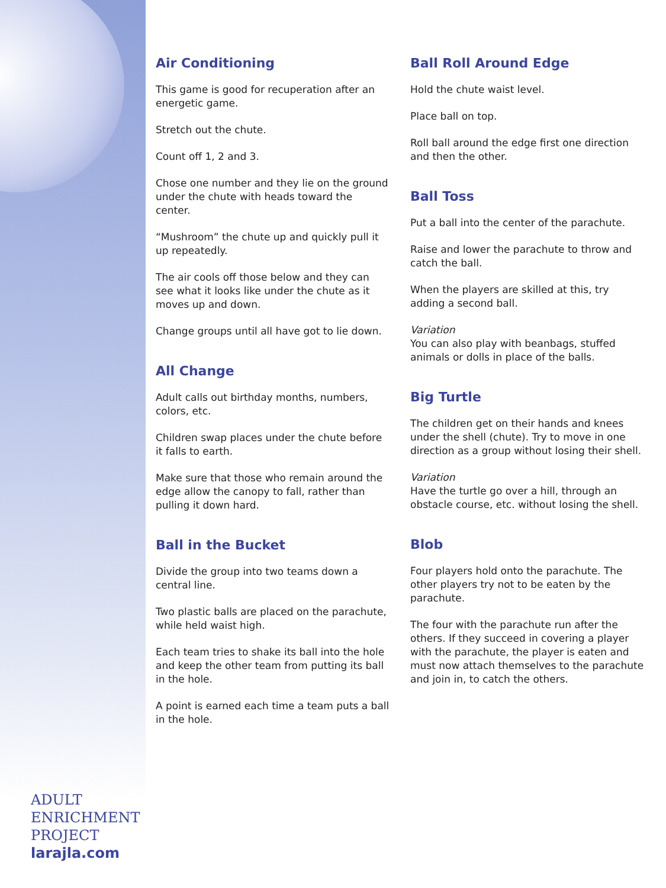Air Conditioning
This game is good for recuperation after an energetic game.
Stretch out the chute.
Count off 1, 2 and 3.
Chose one number and they lie on the ground under the chute with heads toward the center.
“Mushroom” the chute up and quickly pull it up repeatedly.
The air cools off those below and they can see what it looks like under the chute as it moves up and down.
Change groups until all have got to lie down.
All Change
Adult calls out birthday months, numbers, colors, etc.
Children swap places under the chute before it falls to earth.
Make sure that those who remain around the edge allow the canopy to fall, rather than pulling it down hard.
Ball in the Bucket
Divide the group into two teams down a central line.
Two plastic balls are placed on the parachute, while held waist high.
Each team tries to shake its ball into the hole and keep the other team from putting its ball in the hole.
A point is earned each time a team puts a ball in the hole.
Ball Roll Around Edge
Hold the chute waist level.
Place ball on top.
Roll ball around the edge first one direction and then the other.
Ball Toss
Put a ball into the center of the parachute.
Raise and lower the parachute to throw and catch the ball.
When the players are skilled at this, try adding a second ball.
Variation
You can also play with beanbags, stuffed animals or dolls in place of the balls.
Big Turtle
The children get on their hands and knees under the shell (chute). Try to move in one direction as a group without losing their shell.
Variation
Have the turtle go over a hill, through an obstacle course, etc. without losing the shell.
Blob
Four players hold onto the parachute. The other players try not to be eaten by the parachute.
The four with the parachute run after the others. If they succeed in covering a player with the parachute, the player is eaten and must now attach themselves to the parachute and join in, to catch the others.
ADULT
ENRICHMENT
PROJECT
larajla.com